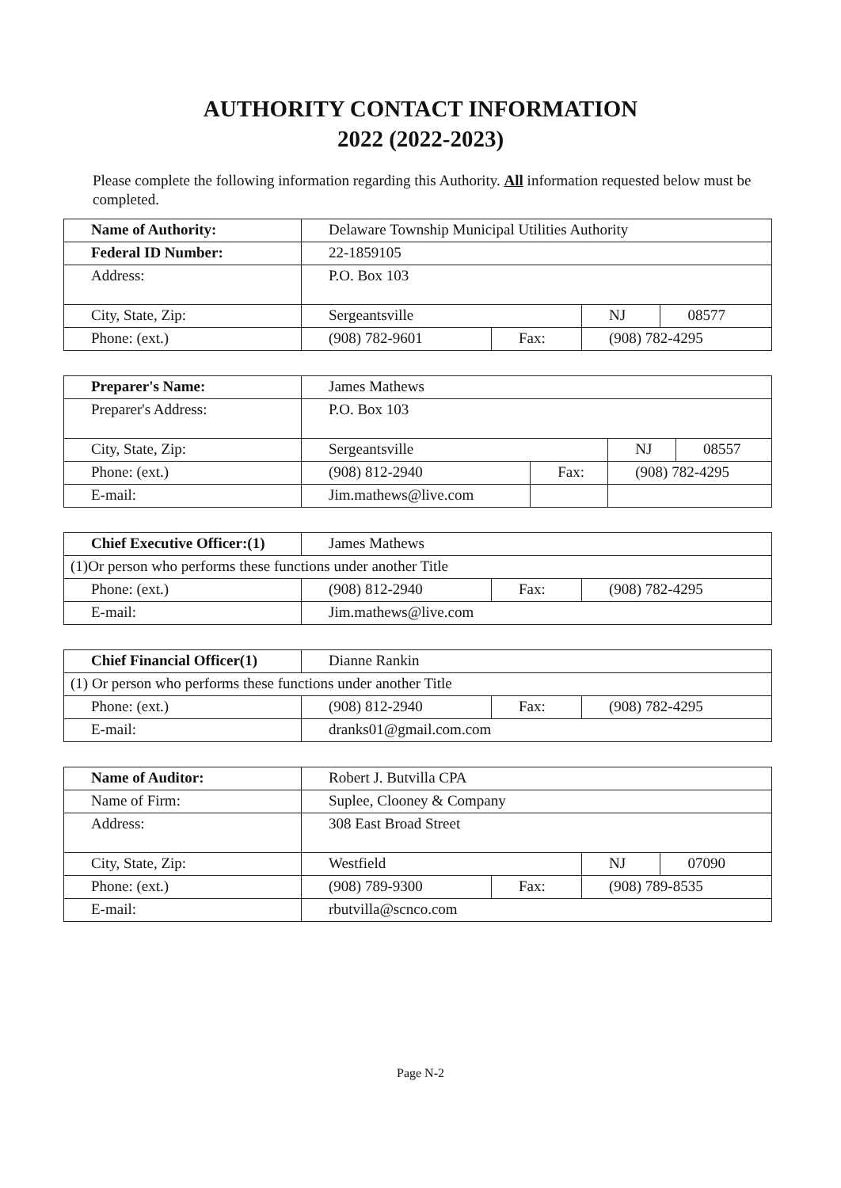AUTHORITY CONTACT INFORMATION
2022 (2022-2023)
Please complete the following information regarding this Authority. All information requested below must be completed.
| Name of Authority: | Delaware Township Municipal Utilities Authority | | | |
| Federal ID Number: | 22-1859105 | | | |
| Address: | P.O. Box 103 | | | |
| City, State, Zip: | Sergeantsville | | NJ | 08577 |
| Phone: (ext.) | (908) 782-9601 | Fax: | (908) 782-4295 | |
| Preparer's Name: | James Mathews | | | |
| Preparer's Address: | P.O. Box 103 | | | |
| City, State, Zip: | Sergeantsville | | NJ | 08557 |
| Phone: (ext.) | (908) 812-2940 | Fax: | (908) 782-4295 | |
| E-mail: | Jim.mathews@live.com | | | |
| Chief Executive Officer:(1) | James Mathews | | |
| (1)Or person who performs these functions under another Title | | | |
| Phone: (ext.) | (908) 812-2940 | Fax: | (908) 782-4295 |
| E-mail: | Jim.mathews@live.com | | |
| Chief Financial Officer(1) | Dianne Rankin | | |
| (1) Or person who performs these functions under another Title | | | |
| Phone: (ext.) | (908) 812-2940 | Fax: | (908) 782-4295 |
| E-mail: | dranks01@gmail.com.com | | |
| Name of Auditor: | Robert J. Butvilla CPA | | | |
| Name of Firm: | Suplee, Clooney & Company | | | |
| Address: | 308 East Broad Street | | | |
| City, State, Zip: | Westfield | | NJ | 07090 |
| Phone: (ext.) | (908) 789-9300 | Fax: | (908) 789-8535 | |
| E-mail: | rbutvilla@scnco.com | | | |
Page N-2